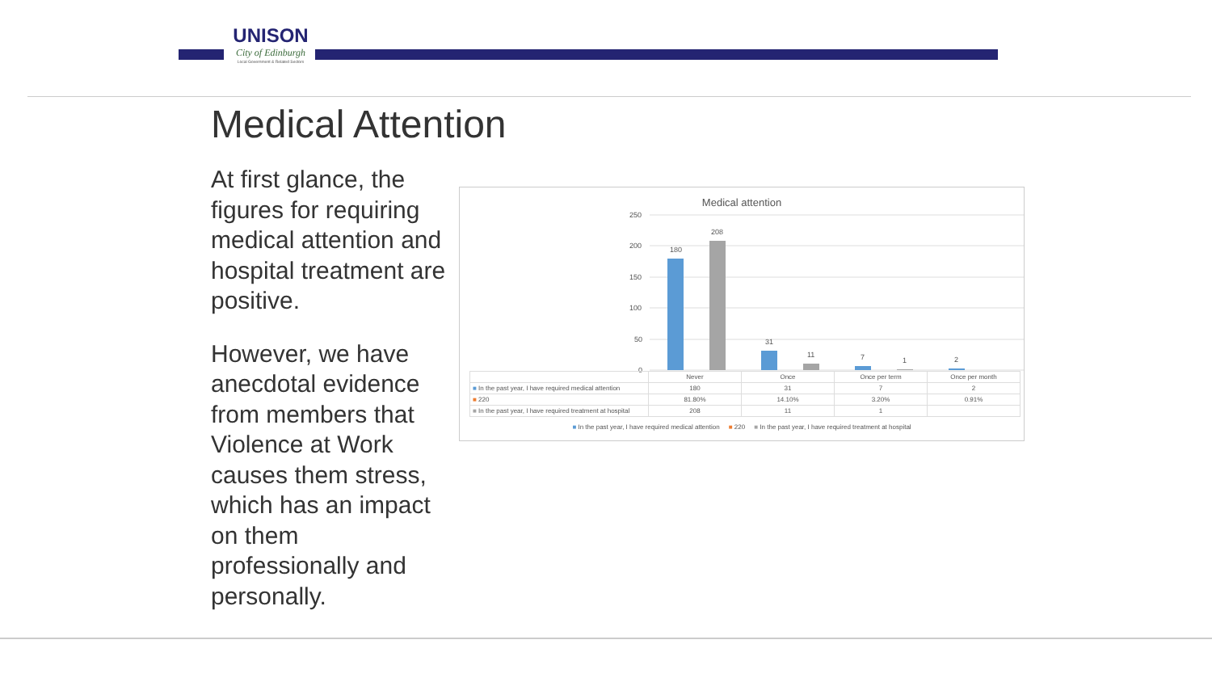UNISON
City of Edinburgh
Local Government & Related Sectors
Medical Attention
At first glance, the figures for requiring medical attention and hospital treatment are positive.
However, we have anecdotal evidence from members that Violence at Work causes them stress, which has an impact on them professionally and personally.
Medical attention
250
200
150
100
50
0
180
208
31
11
7
1
2
| | Never | Once | Once per term | Once per month |
| ■ In the past year, I have required medical attention | 180 | 31 | 7 | 2 |
| ■ 220 | 81.80% | 14.10% | 3.20% | 0.91% |
| ■ In the past year, I have required treatment at hospital | 208 | 11 | 1 | |
■ In the past year, I have required medical attention ■ 220 ■ In the past year, I have required treatment at hospital